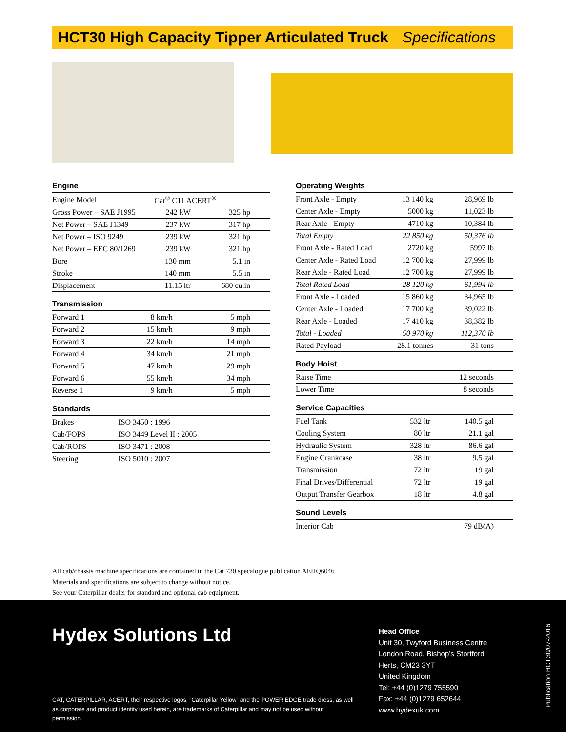HCT30 High Capacity Tipper Articulated Truck Specifications
Engine
| Engine Model | Cat<sup>®</sup> C11 ACERT<sup>®</sup> | |
| Gross Power – SAE J1995 | 242 kW | 325 hp |
| Net Power – SAE J1349 | 237 kW | 317 hp |
| Net Power – ISO 9249 | 239 kW | 321 hp |
| Net Power – EEC 80/1269 | 239 kW | 321 hp |
| Bore | 130 mm | 5.1 in |
| Stroke | 140 mm | 5.5 in |
| Displacement | 11.15 ltr | 680 cu.in |
Transmission
| Forward 1 | 8 km/h | 5 mph |
| Forward 2 | 15 km/h | 9 mph |
| Forward 3 | 22 km/h | 14 mph |
| Forward 4 | 34 km/h | 21 mph |
| Forward 5 | 47 km/h | 29 mph |
| Forward 6 | 55 km/h | 34 mph |
| Reverse 1 | 9 km/h | 5 mph |
Standards
| Brakes | ISO 3450 : 1996 |
| Cab/FOPS | ISO 3449 Level II : 2005 |
| Cab/ROPS | ISO 3471 : 2008 |
| Steering | ISO 5010 : 2007 |
Operating Weights
| Front Axle - Empty | 13 140 kg | 28,969 lb |
| Center Axle - Empty | 5000 kg | 11,023 lb |
| Rear Axle - Empty | 4710 kg | 10,384 lb |
| Total Empty | 22 850 kg | 50,376 lb |
| Front Axle - Rated Load | 2720 kg | 5997 lb |
| Center Axle - Rated Load | 12 700 kg | 27,999 lb |
| Rear Axle - Rated Load | 12 700 kg | 27,999 lb |
| Total Rated Load | 28 120 kg | 61,994 lb |
| Front Axle - Loaded | 15 860 kg | 34,965 lb |
| Center Axle - Loaded | 17 700 kg | 39,022 lb |
| Rear Axle - Loaded | 17 410 kg | 38,382 lb |
| Total - Loaded | 50 970 kg | 112,370 lb |
| Rated Payload | 28.1 tonnes | 31 tons |
Body Hoist
| Raise Time | 12 seconds | |
| Lower Time | 8 seconds | |
Service Capacities
| Fuel Tank | 532 ltr | 140.5 gal |
| Cooling System | 80 ltr | 21.1 gal |
| Hydraulic System | 328 ltr | 86.6 gal |
| Engine Crankcase | 38 ltr | 9.5 gal |
| Transmission | 72 ltr | 19 gal |
| Final Drives/Differential | 72 ltr | 19 gal |
| Output Transfer Gearbox | 18 ltr | 4.8 gal |
Sound Levels
| Interior Cab | 79 dB(A) | |
All cab/chassis machine specifications are contained in the Cat 730 specalogue publication AEHQ6046
Materials and specifications are subject to change without notice.
See your Caterpillar dealer for standard and optional cab equipment.
Hydex Solutions Ltd
CAT, CATERPILLAR, ACERT, their respective logos, “Caterpillar Yellow” and the POWER EDGE trade dress, as well as corporate and product identity used herein, are trademarks of Caterpillar and may not be used without permission.
Head Office
Unit 30, Twyford Business Centre
London Road, Bishop’s Stortford
Herts, CM23 3YT
United Kingdom
Tel: +44 (0)1279 755590
Fax: +44 (0)1279 652644
www.hydexuk.com
Publication HCT30/07-2016